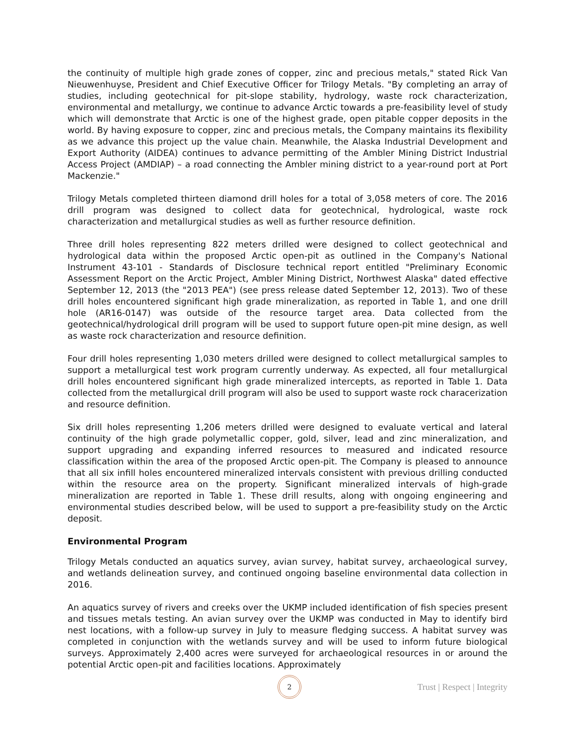the continuity of multiple high grade zones of copper, zinc and precious metals," stated Rick Van Nieuwenhuyse, President and Chief Executive Officer for Trilogy Metals. "By completing an array of studies, including geotechnical for pit-slope stability, hydrology, waste rock characterization, environmental and metallurgy, we continue to advance Arctic towards a pre-feasibility level of study which will demonstrate that Arctic is one of the highest grade, open pitable copper deposits in the world. By having exposure to copper, zinc and precious metals, the Company maintains its flexibility as we advance this project up the value chain. Meanwhile, the Alaska Industrial Development and Export Authority (AIDEA) continues to advance permitting of the Ambler Mining District Industrial Access Project (AMDIAP) – a road connecting the Ambler mining district to a year-round port at Port Mackenzie."
Trilogy Metals completed thirteen diamond drill holes for a total of 3,058 meters of core. The 2016 drill program was designed to collect data for geotechnical, hydrological, waste rock characterization and metallurgical studies as well as further resource definition.
Three drill holes representing 822 meters drilled were designed to collect geotechnical and hydrological data within the proposed Arctic open-pit as outlined in the Company's National Instrument 43-101 - Standards of Disclosure technical report entitled "Preliminary Economic Assessment Report on the Arctic Project, Ambler Mining District, Northwest Alaska" dated effective September 12, 2013 (the "2013 PEA") (see press release dated September 12, 2013). Two of these drill holes encountered significant high grade mineralization, as reported in Table 1, and one drill hole (AR16-0147) was outside of the resource target area. Data collected from the geotechnical/hydrological drill program will be used to support future open-pit mine design, as well as waste rock characterization and resource definition.
Four drill holes representing 1,030 meters drilled were designed to collect metallurgical samples to support a metallurgical test work program currently underway. As expected, all four metallurgical drill holes encountered significant high grade mineralized intercepts, as reported in Table 1. Data collected from the metallurgical drill program will also be used to support waste rock characerization and resource definition.
Six drill holes representing 1,206 meters drilled were designed to evaluate vertical and lateral continuity of the high grade polymetallic copper, gold, silver, lead and zinc mineralization, and support upgrading and expanding inferred resources to measured and indicated resource classification within the area of the proposed Arctic open-pit. The Company is pleased to announce that all six infill holes encountered mineralized intervals consistent with previous drilling conducted within the resource area on the property. Significant mineralized intervals of high-grade mineralization are reported in Table 1. These drill results, along with ongoing engineering and environmental studies described below, will be used to support a pre-feasibility study on the Arctic deposit.
Environmental Program
Trilogy Metals conducted an aquatics survey, avian survey, habitat survey, archaeological survey, and wetlands delineation survey, and continued ongoing baseline environmental data collection in 2016.
An aquatics survey of rivers and creeks over the UKMP included identification of fish species present and tissues metals testing. An avian survey over the UKMP was conducted in May to identify bird nest locations, with a follow-up survey in July to measure fledging success. A habitat survey was completed in conjunction with the wetlands survey and will be used to inform future biological surveys. Approximately 2,400 acres were surveyed for archaeological resources in or around the potential Arctic open-pit and facilities locations. Approximately
2 Trust | Respect | Integrity